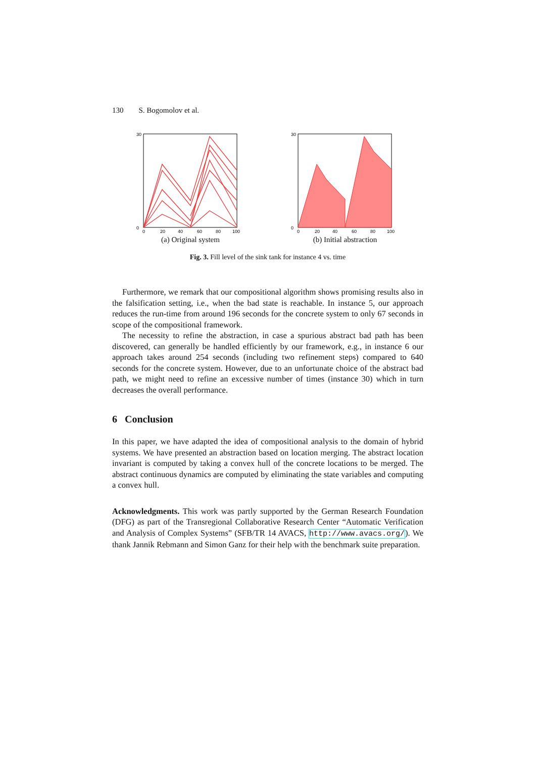130 S. Bogomolov et al.
30
0
0
20
40
60
80
100
(a) Original system
30
0
0
20
40
60
80
100
(b) Initial abstraction
Fig. 3. Fill level of the sink tank for instance 4 vs. time
Furthermore, we remark that our compositional algorithm shows promising results also in the falsification setting, i.e., when the bad state is reachable. In instance 5, our approach reduces the run-time from around 196 seconds for the concrete system to only 67 seconds in scope of the compositional framework.
The necessity to refine the abstraction, in case a spurious abstract bad path has been discovered, can generally be handled efficiently by our framework, e.g., in instance 6 our approach takes around 254 seconds (including two refinement steps) compared to 640 seconds for the concrete system. However, due to an unfortunate choice of the abstract bad path, we might need to refine an excessive number of times (instance 30) which in turn decreases the overall performance.
6 Conclusion
In this paper, we have adapted the idea of compositional analysis to the domain of hybrid systems. We have presented an abstraction based on location merging. The abstract location invariant is computed by taking a convex hull of the concrete locations to be merged. The abstract continuous dynamics are computed by eliminating the state variables and computing a convex hull.
Acknowledgments. This work was partly supported by the German Research Foundation (DFG) as part of the Transregional Collaborative Research Center “Automatic Verification and Analysis of Complex Systems” (SFB/TR 14 AVACS, http://www.avacs.org/). We thank Jannik Rebmann and Simon Ganz for their help with the benchmark suite preparation.